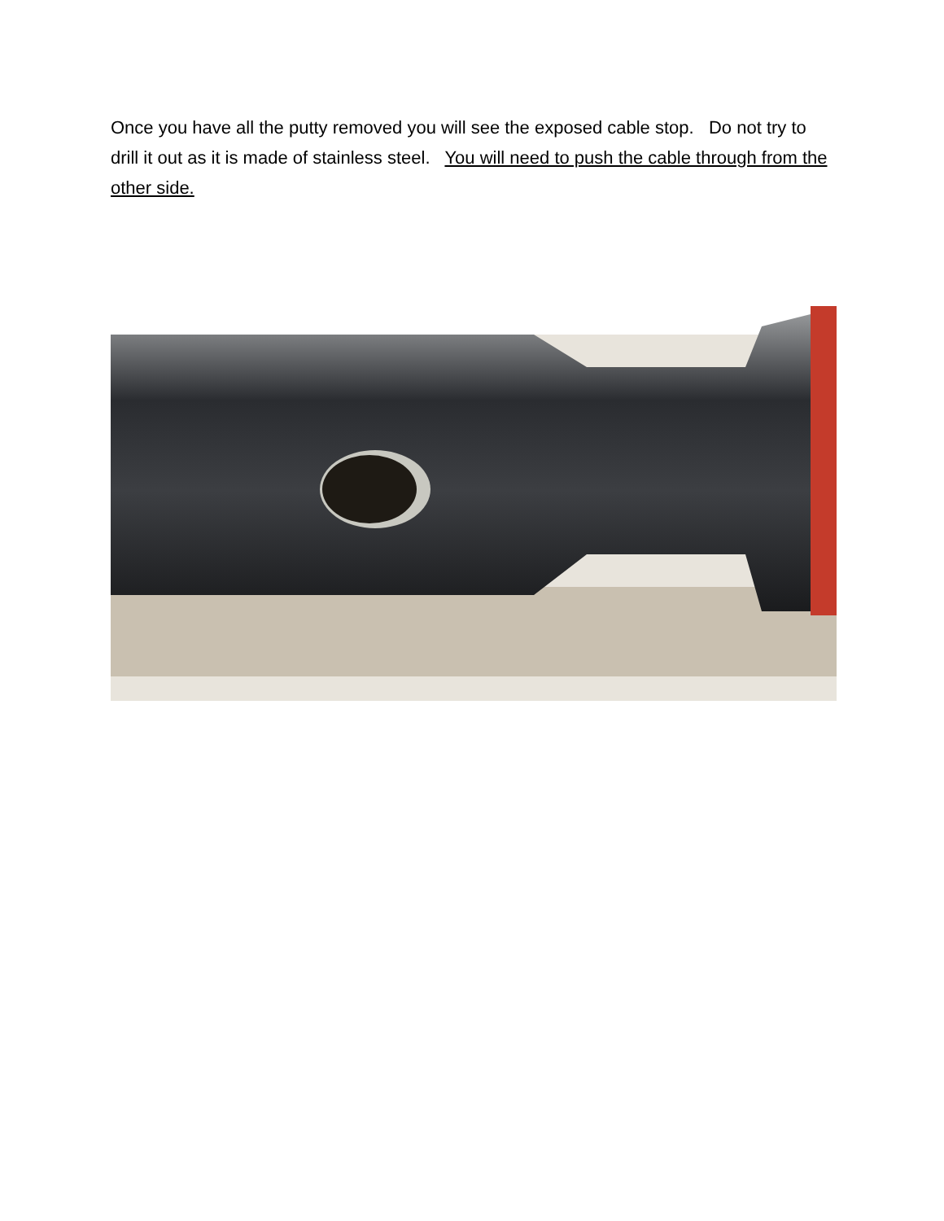Once you have all the putty removed you will see the exposed cable stop. Do not try to drill it out as it is made of stainless steel. You will need to push the cable through from the other side.